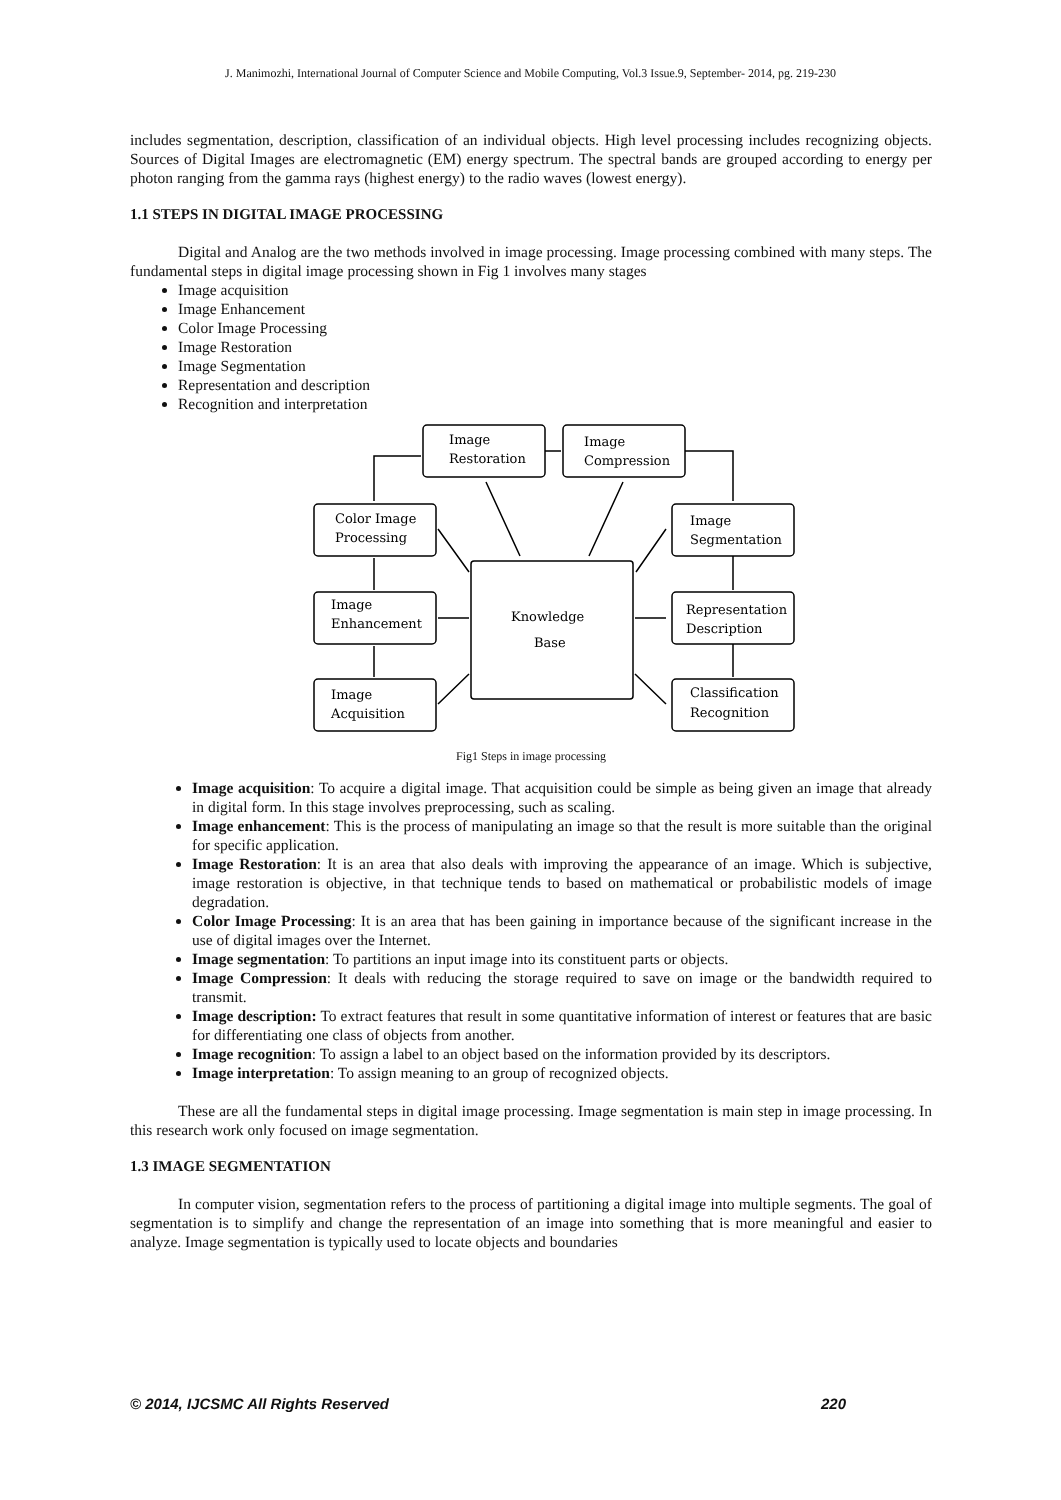J. Manimozhi, International Journal of Computer Science and Mobile Computing, Vol.3 Issue.9, September- 2014, pg. 219-230
includes segmentation, description, classification of an individual objects. High level processing includes recognizing objects. Sources of Digital Images are electromagnetic (EM) energy spectrum. The spectral bands are grouped according to energy per photon ranging from the gamma rays (highest energy) to the radio waves (lowest energy).
1.1 STEPS IN DIGITAL IMAGE PROCESSING
Digital and Analog are the two methods involved in image processing. Image processing combined with many steps. The fundamental steps in digital image processing shown in Fig 1 involves many stages
Image acquisition
Image Enhancement
Color Image Processing
Image Restoration
Image Segmentation
Representation and description
Recognition and interpretation
Image
Restoration
Image
Compression
Color Image
Processing
Image
Segmentation
Image
Enhancement
Representation
Description
Image
Acquisition
Classification
Recognition
Knowledge
Base
Fig1 Steps in image processing
Image acquisition: To acquire a digital image. That acquisition could be simple as being given an image that already in digital form. In this stage involves preprocessing, such as scaling.
Image enhancement: This is the process of manipulating an image so that the result is more suitable than the original for specific application.
Image Restoration: It is an area that also deals with improving the appearance of an image. Which is subjective, image restoration is objective, in that technique tends to based on mathematical or probabilistic models of image degradation.
Color Image Processing: It is an area that has been gaining in importance because of the significant increase in the use of digital images over the Internet.
Image segmentation: To partitions an input image into its constituent parts or objects.
Image Compression: It deals with reducing the storage required to save on image or the bandwidth required to transmit.
Image description: To extract features that result in some quantitative information of interest or features that are basic for differentiating one class of objects from another.
Image recognition: To assign a label to an object based on the information provided by its descriptors.
Image interpretation: To assign meaning to an group of recognized objects.
These are all the fundamental steps in digital image processing. Image segmentation is main step in image processing. In this research work only focused on image segmentation.
1.3 IMAGE SEGMENTATION
In computer vision, segmentation refers to the process of partitioning a digital image into multiple segments. The goal of segmentation is to simplify and change the representation of an image into something that is more meaningful and easier to analyze. Image segmentation is typically used to locate objects and boundaries
© 2014, IJCSMC All Rights Reserved 220